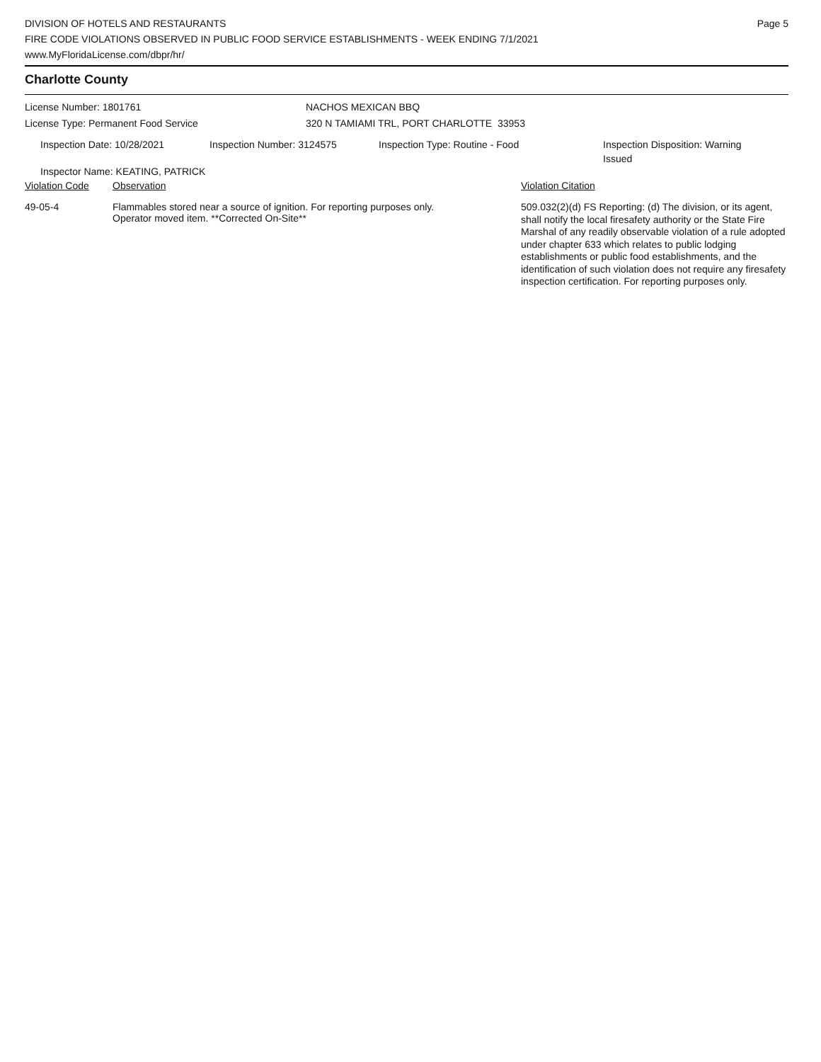DIVISION OF HOTELS AND RESTAURANTS
FIRE CODE VIOLATIONS OBSERVED IN PUBLIC FOOD SERVICE ESTABLISHMENTS - WEEK ENDING 7/1/2021
www.MyFloridaLicense.com/dbpr/hr/
Page 5
Charlotte County
License Number: 1801761
License Type: Permanent Food Service
NACHOS MEXICAN BBQ
320 N TAMIAMI TRL, PORT CHARLOTTE 33953
Inspection Date: 10/28/2021 Inspection Number: 3124575 Inspection Type: Routine - Food Inspection Disposition: Warning Issued
Inspector Name: KEATING, PATRICK
| Violation Code | Observation | Violation Citation |
| --- | --- | --- |
| 49-05-4 | Flammables stored near a source of ignition. For reporting purposes only. Operator moved item. **Corrected On-Site** | 509.032(2)(d) FS Reporting: (d) The division, or its agent, shall notify the local firesafety authority or the State Fire Marshal of any readily observable violation of a rule adopted under chapter 633 which relates to public lodging establishments or public food establishments, and the identification of such violation does not require any firesafety inspection certification. For reporting purposes only. |